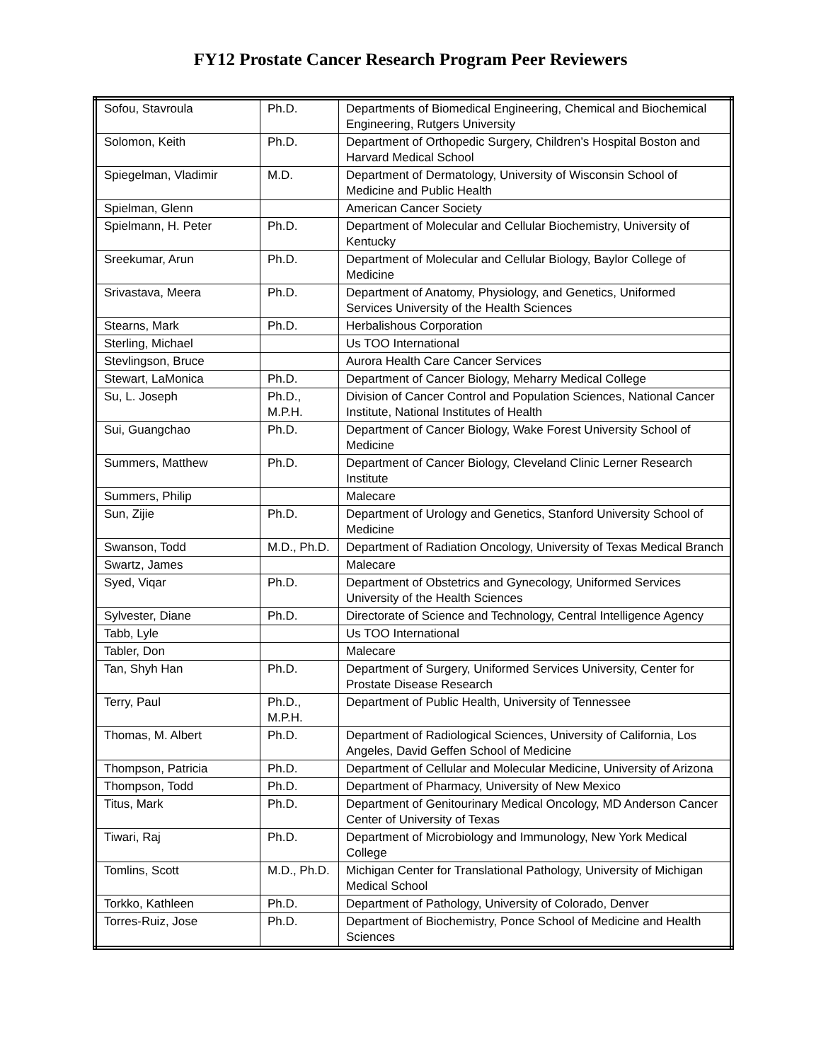FY12 Prostate Cancer Research Program Peer Reviewers
| Sofou, Stavroula | Ph.D. | Departments of Biomedical Engineering, Chemical and Biochemical Engineering, Rutgers University |
| Solomon, Keith | Ph.D. | Department of Orthopedic Surgery, Children’s Hospital Boston and Harvard Medical School |
| Spiegelman, Vladimir | M.D. | Department of Dermatology, University of Wisconsin School of Medicine and Public Health |
| Spielman, Glenn | | American Cancer Society |
| Spielmann, H. Peter | Ph.D. | Department of Molecular and Cellular Biochemistry, University of Kentucky |
| Sreekumar, Arun | Ph.D. | Department of Molecular and Cellular Biology, Baylor College of Medicine |
| Srivastava, Meera | Ph.D. | Department of Anatomy, Physiology, and Genetics, Uniformed Services University of the Health Sciences |
| Stearns, Mark | Ph.D. | Herbalishous Corporation |
| Sterling, Michael | | Us TOO International |
| Stevlingson, Bruce | | Aurora Health Care Cancer Services |
| Stewart, LaMonica | Ph.D. | Department of Cancer Biology, Meharry Medical College |
| Su, L. Joseph | Ph.D., M.P.H. | Division of Cancer Control and Population Sciences, National Cancer Institute, National Institutes of Health |
| Sui, Guangchao | Ph.D. | Department of Cancer Biology, Wake Forest University School of Medicine |
| Summers, Matthew | Ph.D. | Department of Cancer Biology, Cleveland Clinic Lerner Research Institute |
| Summers, Philip | | Malecare |
| Sun, Zijie | Ph.D. | Department of Urology and Genetics, Stanford University School of Medicine |
| Swanson, Todd | M.D., Ph.D. | Department of Radiation Oncology, University of Texas Medical Branch |
| Swartz, James | | Malecare |
| Syed, Viqar | Ph.D. | Department of Obstetrics and Gynecology, Uniformed Services University of the Health Sciences |
| Sylvester, Diane | Ph.D. | Directorate of Science and Technology, Central Intelligence Agency |
| Tabb, Lyle | | Us TOO International |
| Tabler, Don | | Malecare |
| Tan, Shyh Han | Ph.D. | Department of Surgery, Uniformed Services University, Center for Prostate Disease Research |
| Terry, Paul | Ph.D., M.P.H. | Department of Public Health, University of Tennessee |
| Thomas, M. Albert | Ph.D. | Department of Radiological Sciences, University of California, Los Angeles, David Geffen School of Medicine |
| Thompson, Patricia | Ph.D. | Department of Cellular and Molecular Medicine, University of Arizona |
| Thompson, Todd | Ph.D. | Department of Pharmacy, University of New Mexico |
| Titus, Mark | Ph.D. | Department of Genitourinary Medical Oncology, MD Anderson Cancer Center of University of Texas |
| Tiwari, Raj | Ph.D. | Department of Microbiology and Immunology, New York Medical College |
| Tomlins, Scott | M.D., Ph.D. | Michigan Center for Translational Pathology, University of Michigan Medical School |
| Torkko, Kathleen | Ph.D. | Department of Pathology, University of Colorado, Denver |
| Torres-Ruiz, Jose | Ph.D. | Department of Biochemistry, Ponce School of Medicine and Health Sciences |